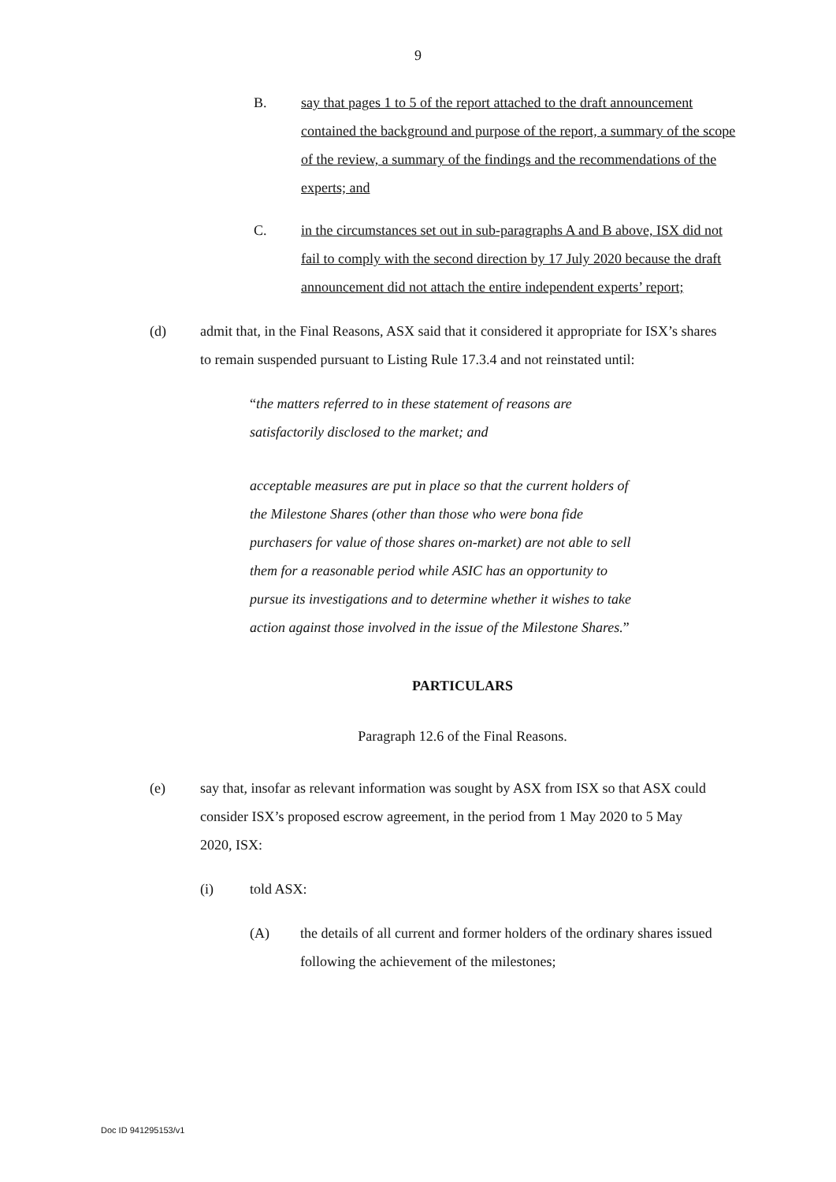9
B. say that pages 1 to 5 of the report attached to the draft announcement contained the background and purpose of the report, a summary of the scope of the review, a summary of the findings and the recommendations of the experts; and
C. in the circumstances set out in sub-paragraphs A and B above, ISX did not fail to comply with the second direction by 17 July 2020 because the draft announcement did not attach the entire independent experts’ report;
(d) admit that, in the Final Reasons, ASX said that it considered it appropriate for ISX’s shares to remain suspended pursuant to Listing Rule 17.3.4 and not reinstated until:
“the matters referred to in these statement of reasons are satisfactorily disclosed to the market; and
acceptable measures are put in place so that the current holders of the Milestone Shares (other than those who were bona fide purchasers for value of those shares on-market) are not able to sell them for a reasonable period while ASIC has an opportunity to pursue its investigations and to determine whether it wishes to take action against those involved in the issue of the Milestone Shares.”
PARTICULARS
Paragraph 12.6 of the Final Reasons.
(e) say that, insofar as relevant information was sought by ASX from ISX so that ASX could consider ISX’s proposed escrow agreement, in the period from 1 May 2020 to 5 May 2020, ISX:
(i) told ASX:
(A) the details of all current and former holders of the ordinary shares issued following the achievement of the milestones;
Doc ID 941295153/v1